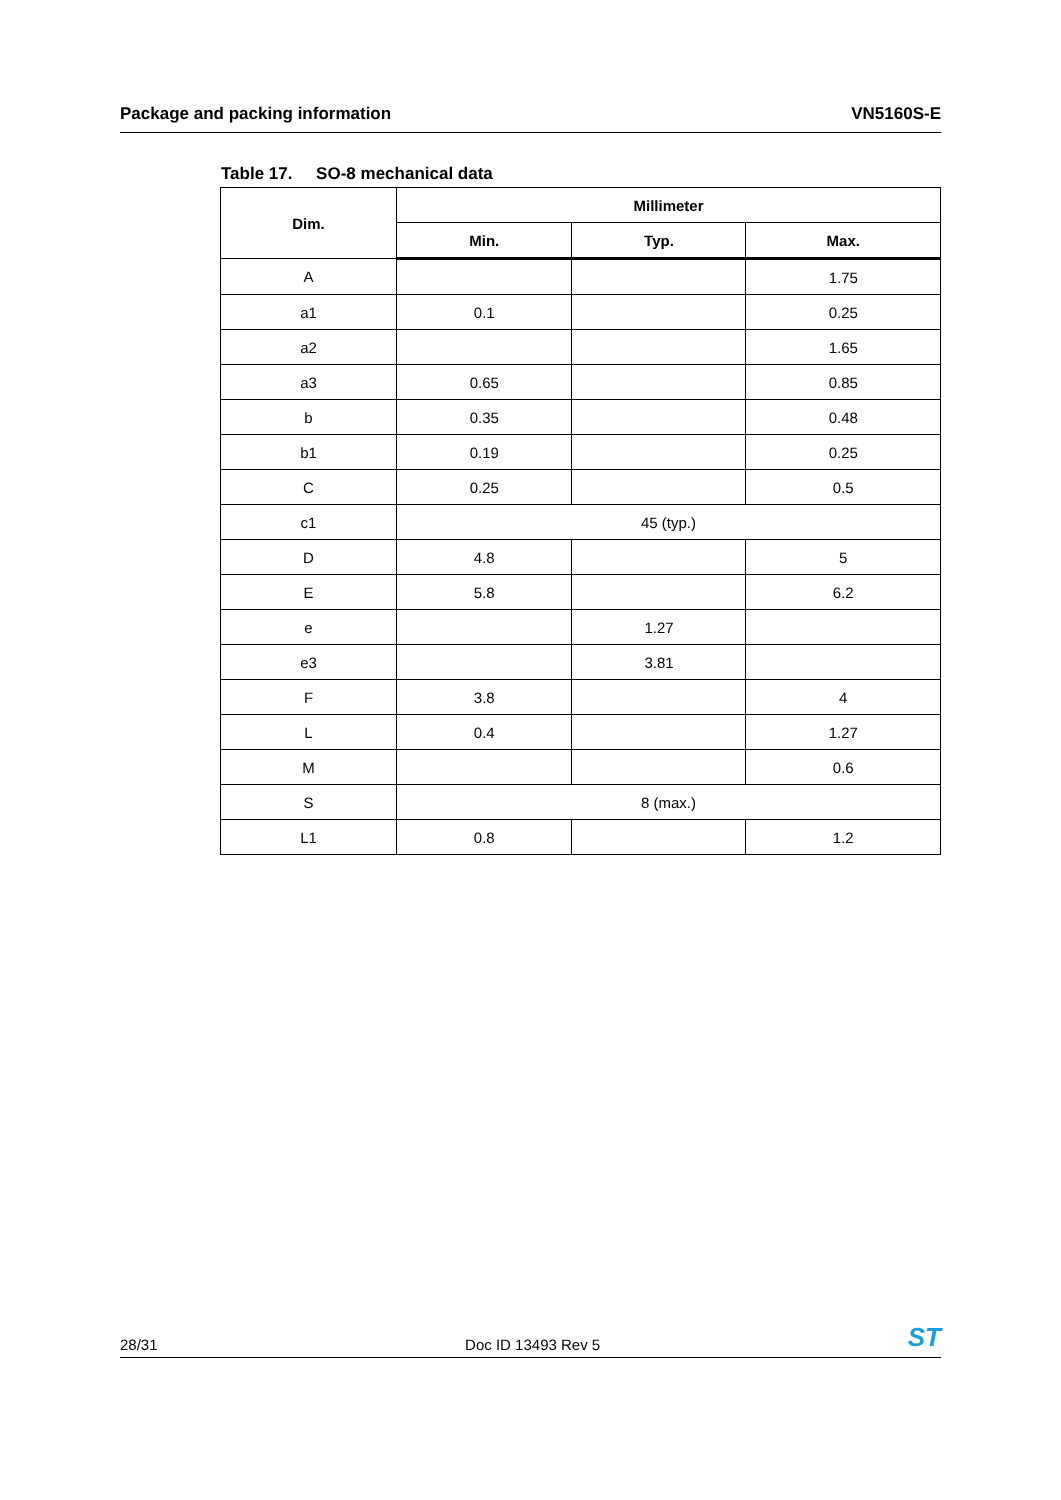Package and packing information VN5160S-E
Table 17. SO-8 mechanical data
| Dim. | Millimeter | | |
| --- | --- | --- | --- |
| | Min. | Typ. | Max. |
| A | | | 1.75 |
| a1 | 0.1 | | 0.25 |
| a2 | | | 1.65 |
| a3 | 0.65 | | 0.85 |
| b | 0.35 | | 0.48 |
| b1 | 0.19 | | 0.25 |
| C | 0.25 | | 0.5 |
| c1 | 45 (typ.) | | |
| D | 4.8 | | 5 |
| E | 5.8 | | 6.2 |
| e | | 1.27 | |
| e3 | | 3.81 | |
| F | 3.8 | | 4 |
| L | 0.4 | | 1.27 |
| M | | | 0.6 |
| S | 8 (max.) | | |
| L1 | 0.8 | | 1.2 |
28/31 Doc ID 13493 Rev 5 ST